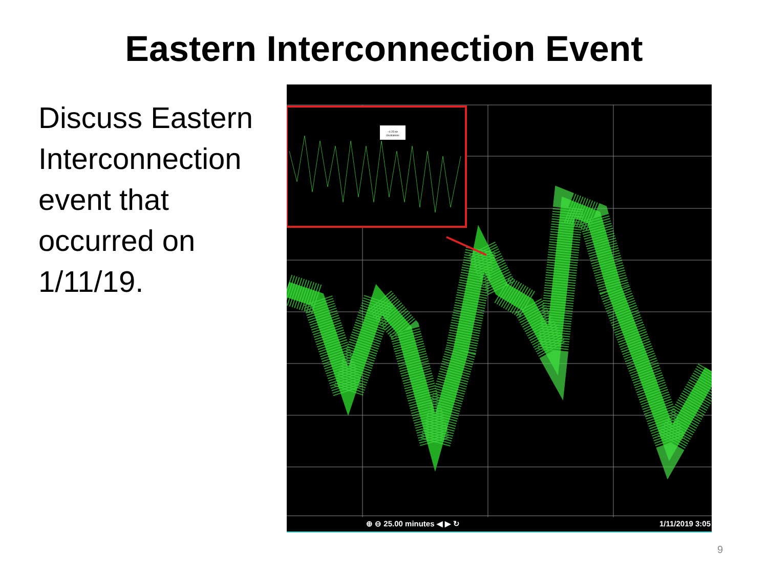Eastern Interconnection Event
Discuss Eastern Interconnection event that occurred on 1/11/19.
~0.25 Hz
Oscillations
⊕ ⊖ 25.00 minutes ◀ ▶ ↻ 1/11/2019 3:05
9